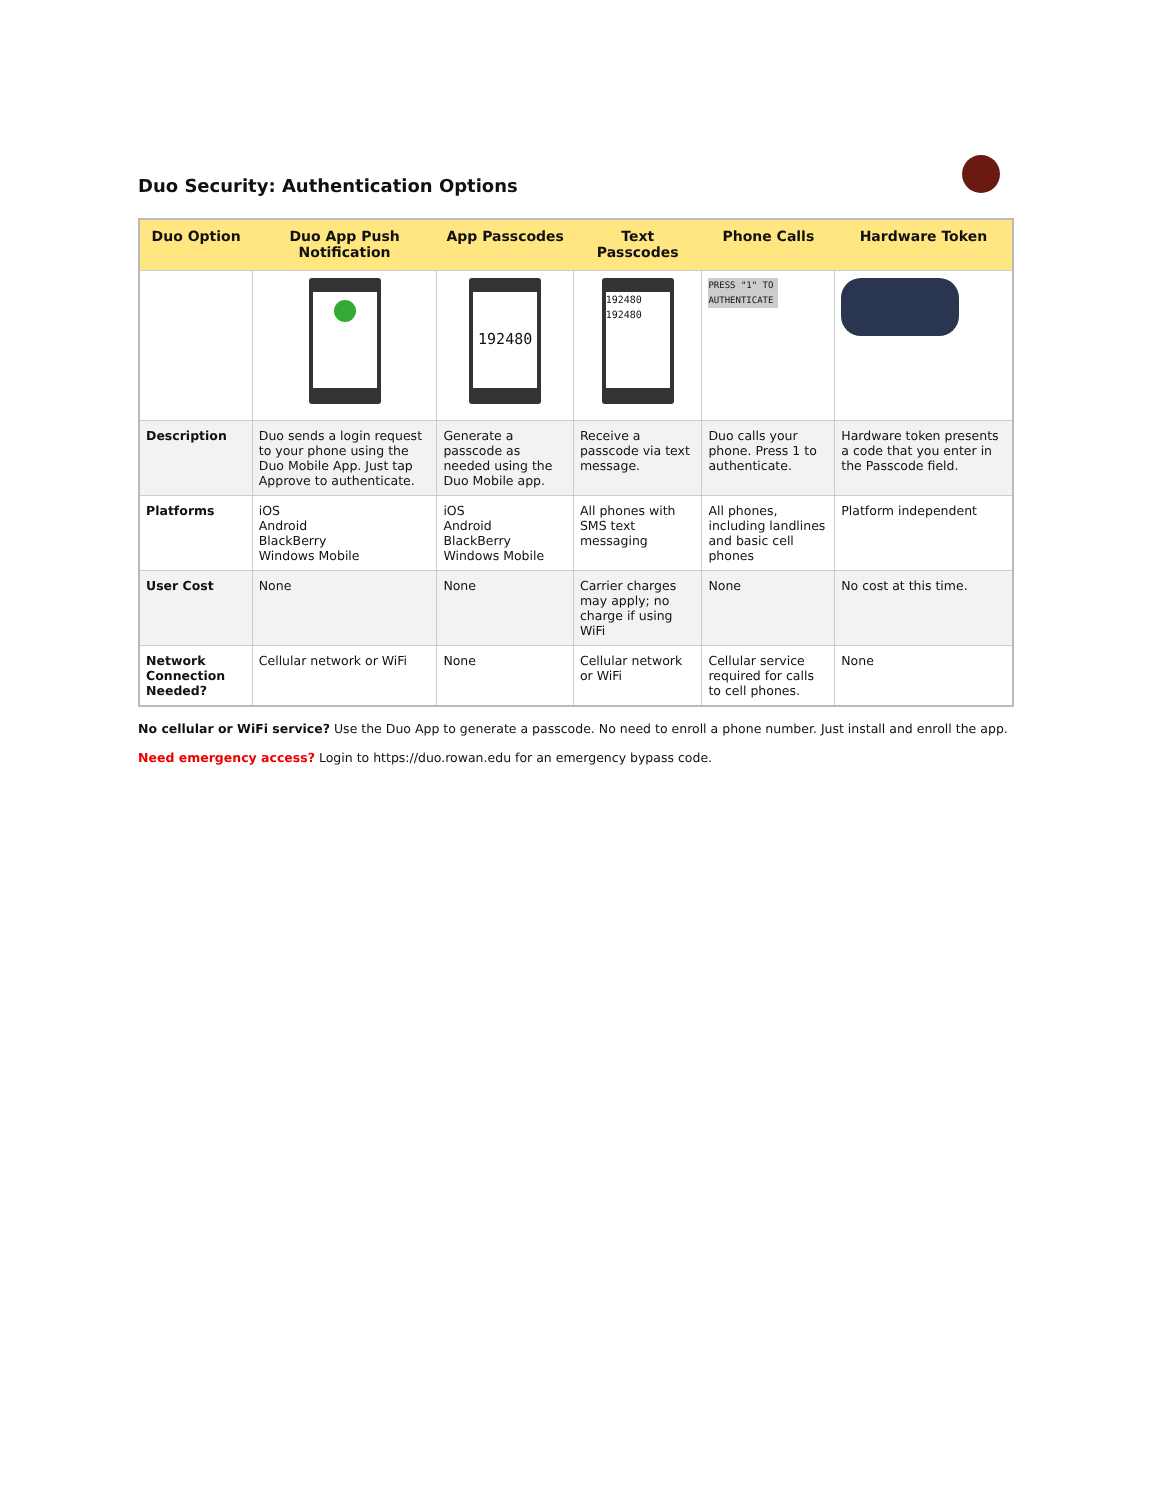Duo Security: Authentication Options
| Duo Option | Duo App Push Notification | App Passcodes | Text Passcodes | Phone Calls | Hardware Token |
| --- | --- | --- | --- | --- | --- |
| | | 192480 | 192480 192480 | PRESS "1" TO AUTHENTICATE | |
| Description | Duo sends a login request to your phone using the Duo Mobile App. Just tap Approve to authenticate. | Generate a passcode as needed using the Duo Mobile app. | Receive a passcode via text message. | Duo calls your phone. Press 1 to authenticate. | Hardware token presents a code that you enter in the Passcode field. |
| Platforms | iOS Android BlackBerry Windows Mobile | iOS Android BlackBerry Windows Mobile | All phones with SMS text messaging | All phones, including landlines and basic cell phones | Platform independent |
| User Cost | None | None | Carrier charges may apply; no charge if using WiFi | None | No cost at this time. |
| Network Connection Needed? | Cellular network or WiFi | None | Cellular network or WiFi | Cellular service required for calls to cell phones. | None |
No cellular or WiFi service? Use the Duo App to generate a passcode. No need to enroll a phone number. Just install and enroll the app.
Need emergency access? Login to https://duo.rowan.edu for an emergency bypass code.